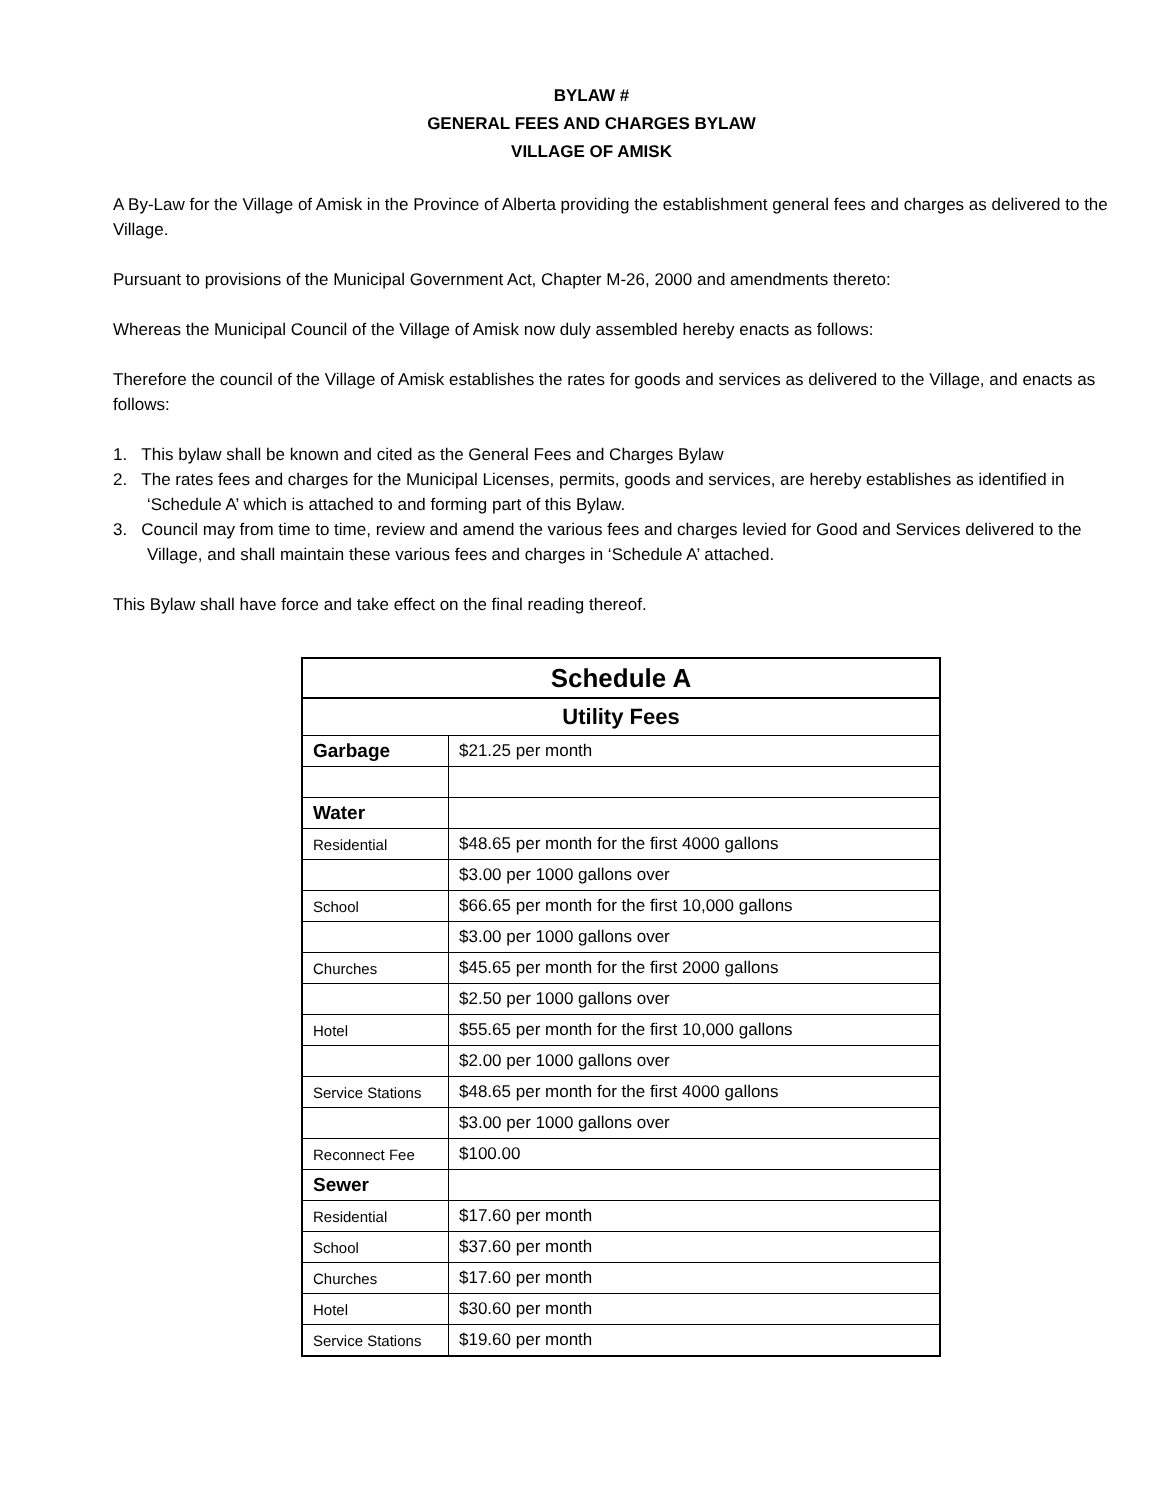BYLAW #
GENERAL FEES AND CHARGES BYLAW
VILLAGE OF AMISK
A By-Law for the Village of Amisk in the Province of Alberta providing the establishment general fees and charges as delivered to the Village.
Pursuant to provisions of the Municipal Government Act, Chapter M-26, 2000 and amendments thereto:
Whereas the Municipal Council of the Village of Amisk now duly assembled hereby enacts as follows:
Therefore the council of the Village of Amisk establishes the rates for goods and services as delivered to the Village, and enacts as follows:
1. This bylaw shall be known and cited as the General Fees and Charges Bylaw
2. The rates fees and charges for the Municipal Licenses, permits, goods and services, are hereby establishes as identified in ‘Schedule A’ which is attached to and forming part of this Bylaw.
3. Council may from time to time, review and amend the various fees and charges levied for Good and Services delivered to the Village, and shall maintain these various fees and charges in ‘Schedule A’ attached.
This Bylaw shall have force and take effect on the final reading thereof.
| Schedule A | |
| Utility Fees | |
| Garbage | $21.25 per month |
| Water | |
| Residential | $48.65 per month for the first 4000 gallons |
| | $3.00 per 1000 gallons over |
| School | $66.65 per month for the first 10,000 gallons |
| | $3.00 per 1000 gallons over |
| Churches | $45.65 per month for the first 2000 gallons |
| | $2.50 per 1000 gallons over |
| Hotel | $55.65 per month for the first 10,000 gallons |
| | $2.00 per 1000 gallons over |
| Service Stations | $48.65 per month for the first 4000 gallons |
| | $3.00 per 1000 gallons over |
| Reconnect Fee | $100.00 |
| Sewer | |
| Residential | $17.60 per month |
| School | $37.60 per month |
| Churches | $17.60 per month |
| Hotel | $30.60 per month |
| Service Stations | $19.60 per month |